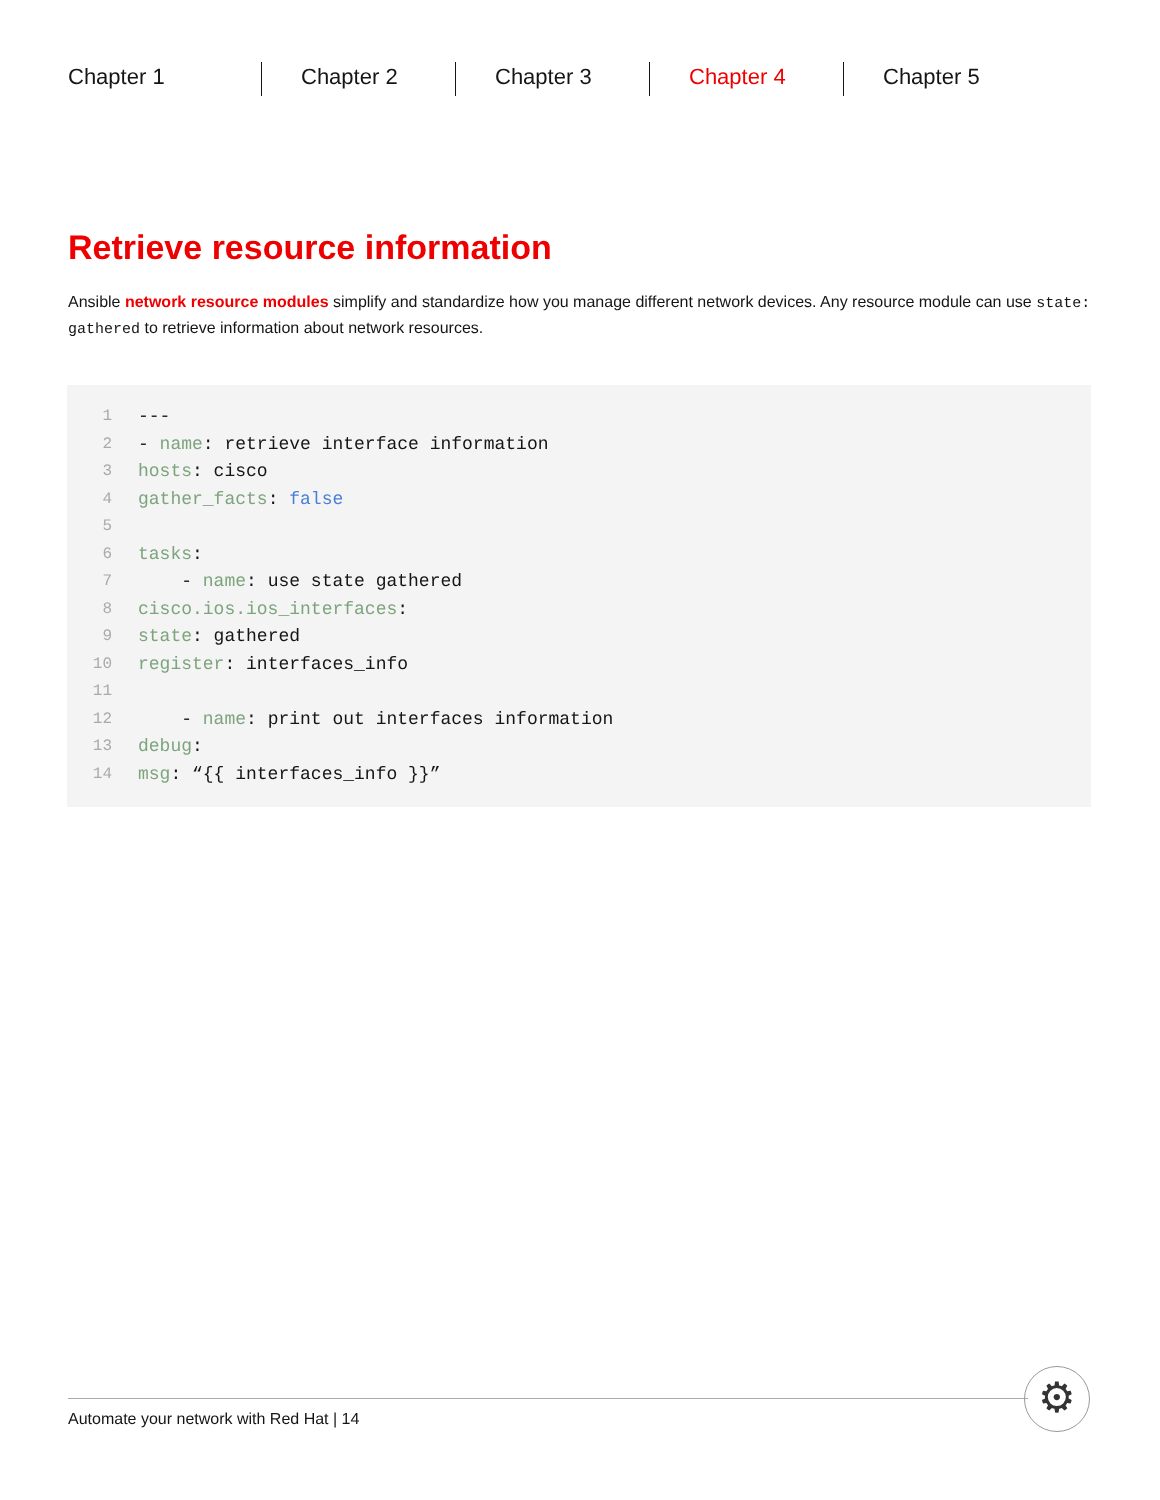Chapter 1 Chapter 2 Chapter 3 Chapter 4 Chapter 5
Retrieve resource information
Ansible network resource modules simplify and standardize how you manage different network devices. Any resource module can use state: gathered to retrieve information about network resources.
1 ---
2 - name: retrieve interface information
3 hosts: cisco
4 gather_facts: false
5
6 tasks:
7 - name: use state gathered
8 cisco.ios.ios_interfaces:
9 state: gathered
10 register: interfaces_info
11
12 - name: print out interfaces information
13 debug:
14 msg: “{{ interfaces_info }}”
Automate your network with Red Hat | 14
⚙